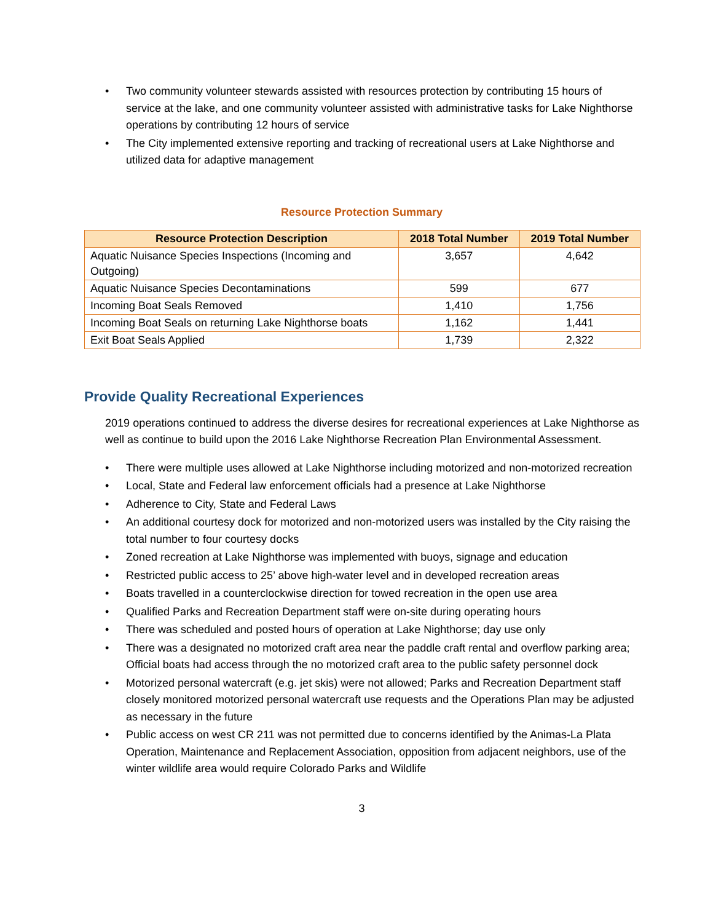• Two community volunteer stewards assisted with resources protection by contributing 15 hours of service at the lake, and one community volunteer assisted with administrative tasks for Lake Nighthorse operations by contributing 12 hours of service
• The City implemented extensive reporting and tracking of recreational users at Lake Nighthorse and utilized data for adaptive management
Resource Protection Summary
| Resource Protection Description | 2018 Total Number | 2019 Total Number |
| --- | --- | --- |
| Aquatic Nuisance Species Inspections (Incoming and Outgoing) | 3,657 | 4,642 |
| Aquatic Nuisance Species Decontaminations | 599 | 677 |
| Incoming Boat Seals Removed | 1,410 | 1,756 |
| Incoming Boat Seals on returning Lake Nighthorse boats | 1,162 | 1,441 |
| Exit Boat Seals Applied | 1,739 | 2,322 |
Provide Quality Recreational Experiences
2019 operations continued to address the diverse desires for recreational experiences at Lake Nighthorse as well as continue to build upon the 2016 Lake Nighthorse Recreation Plan Environmental Assessment.
• There were multiple uses allowed at Lake Nighthorse including motorized and non-motorized recreation
• Local, State and Federal law enforcement officials had a presence at Lake Nighthorse
• Adherence to City, State and Federal Laws
• An additional courtesy dock for motorized and non-motorized users was installed by the City raising the total number to four courtesy docks
• Zoned recreation at Lake Nighthorse was implemented with buoys, signage and education
• Restricted public access to 25’ above high-water level and in developed recreation areas
• Boats travelled in a counterclockwise direction for towed recreation in the open use area
• Qualified Parks and Recreation Department staff were on-site during operating hours
• There was scheduled and posted hours of operation at Lake Nighthorse; day use only
• There was a designated no motorized craft area near the paddle craft rental and overflow parking area; Official boats had access through the no motorized craft area to the public safety personnel dock
• Motorized personal watercraft (e.g. jet skis) were not allowed; Parks and Recreation Department staff closely monitored motorized personal watercraft use requests and the Operations Plan may be adjusted as necessary in the future
• Public access on west CR 211 was not permitted due to concerns identified by the Animas-La Plata Operation, Maintenance and Replacement Association, opposition from adjacent neighbors, use of the winter wildlife area would require Colorado Parks and Wildlife
3